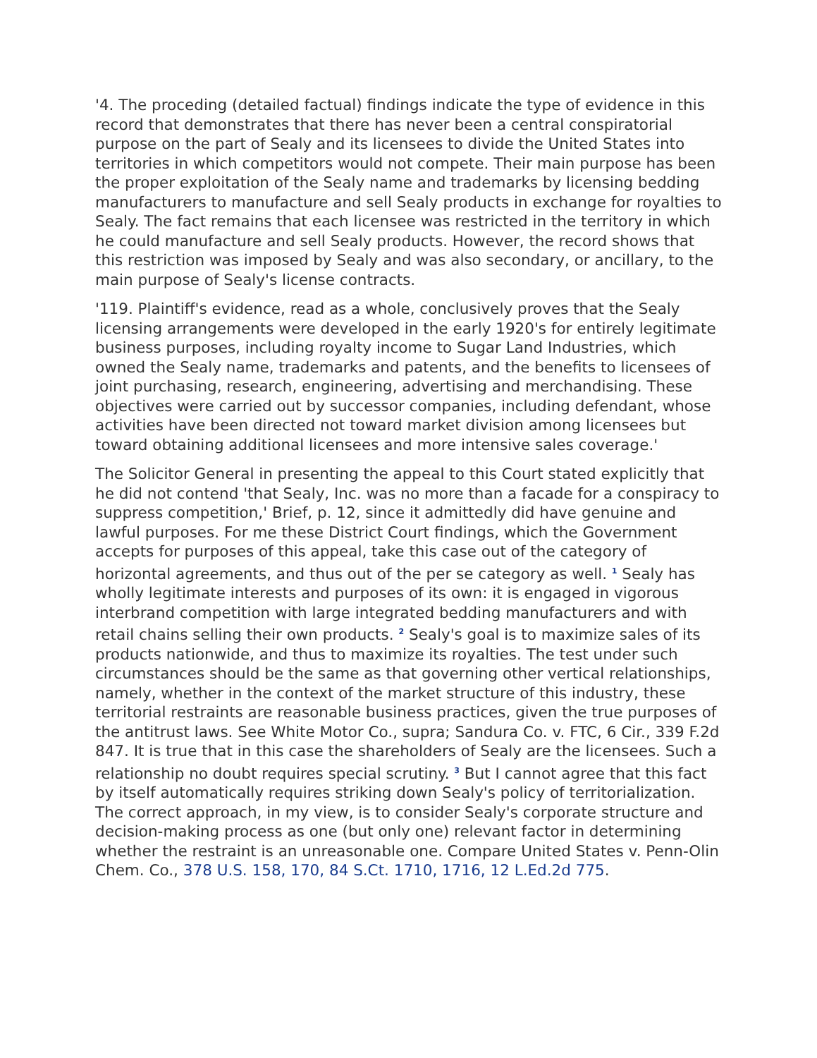'4. The proceding (detailed factual) findings indicate the type of evidence in this record that demonstrates that there has never been a central conspiratorial purpose on the part of Sealy and its licensees to divide the United States into territories in which competitors would not compete. Their main purpose has been the proper exploitation of the Sealy name and trademarks by licensing bedding manufacturers to manufacture and sell Sealy products in exchange for royalties to Sealy. The fact remains that each licensee was restricted in the territory in which he could manufacture and sell Sealy products. However, the record shows that this restriction was imposed by Sealy and was also secondary, or ancillary, to the main purpose of Sealy's license contracts.
'119. Plaintiff's evidence, read as a whole, conclusively proves that the Sealy licensing arrangements were developed in the early 1920's for entirely legitimate business purposes, including royalty income to Sugar Land Industries, which owned the Sealy name, trademarks and patents, and the benefits to licensees of joint purchasing, research, engineering, advertising and merchandising. These objectives were carried out by successor companies, including defendant, whose activities have been directed not toward market division among licensees but toward obtaining additional licensees and more intensive sales coverage.'
The Solicitor General in presenting the appeal to this Court stated explicitly that he did not contend 'that Sealy, Inc. was no more than a facade for a conspiracy to suppress competition,' Brief, p. 12, since it admittedly did have genuine and lawful purposes. For me these District Court findings, which the Government accepts for purposes of this appeal, take this case out of the category of horizontal agreements, and thus out of the per se category as well. <sup>1</sup> Sealy has wholly legitimate interests and purposes of its own: it is engaged in vigorous interbrand competition with large integrated bedding manufacturers and with retail chains selling their own products. <sup>2</sup> Sealy's goal is to maximize sales of its products nationwide, and thus to maximize its royalties. The test under such circumstances should be the same as that governing other vertical relationships, namely, whether in the context of the market structure of this industry, these territorial restraints are reasonable business practices, given the true purposes of the antitrust laws. See White Motor Co., supra; Sandura Co. v. FTC, 6 Cir., 339 F.2d 847. It is true that in this case the shareholders of Sealy are the licensees. Such a relationship no doubt requires special scrutiny. <sup>3</sup> But I cannot agree that this fact by itself automatically requires striking down Sealy's policy of territorialization. The correct approach, in my view, is to consider Sealy's corporate structure and decision-making process as one (but only one) relevant factor in determining whether the restraint is an unreasonable one. Compare United States v. Penn-Olin Chem. Co., 378 U.S. 158, 170, 84 S.Ct. 1710, 1716, 12 L.Ed.2d 775.